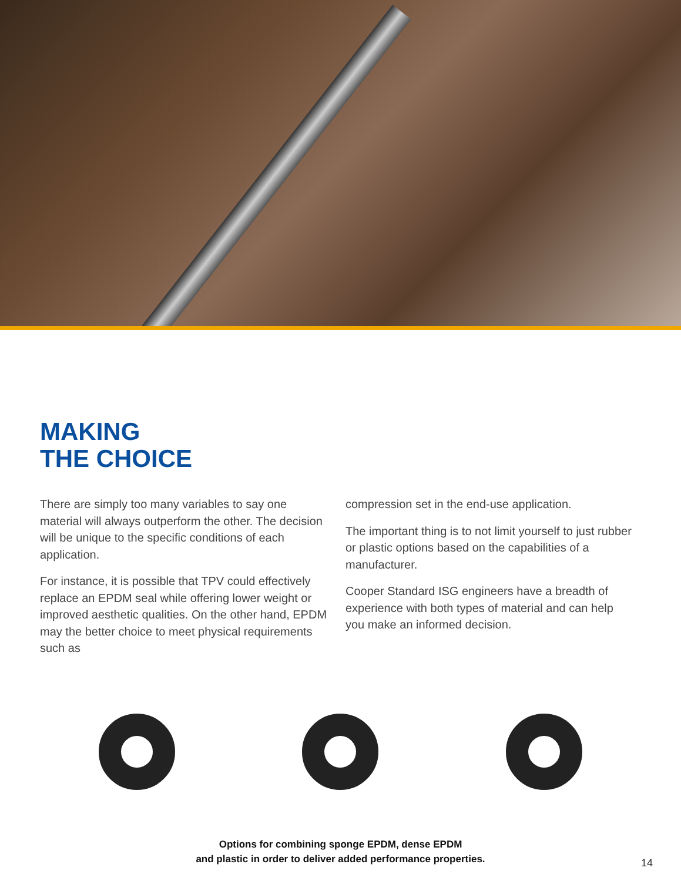MAKING
THE CHOICE
There are simply too many variables to say one material will always outperform the other. The decision will be unique to the specific conditions of each application.
For instance, it is possible that TPV could effectively replace an EPDM seal while offering lower weight or improved aesthetic qualities. On the other hand, EPDM may the better choice to meet physical requirements such as
compression set in the end-use application.
The important thing is to not limit yourself to just rubber or plastic options based on the capabilities of a manufacturer.
Cooper Standard ISG engineers have a breadth of experience with both types of material and can help you make an informed decision.
Options for combining sponge EPDM, dense EPDM
and plastic in order to deliver added performance properties.
14